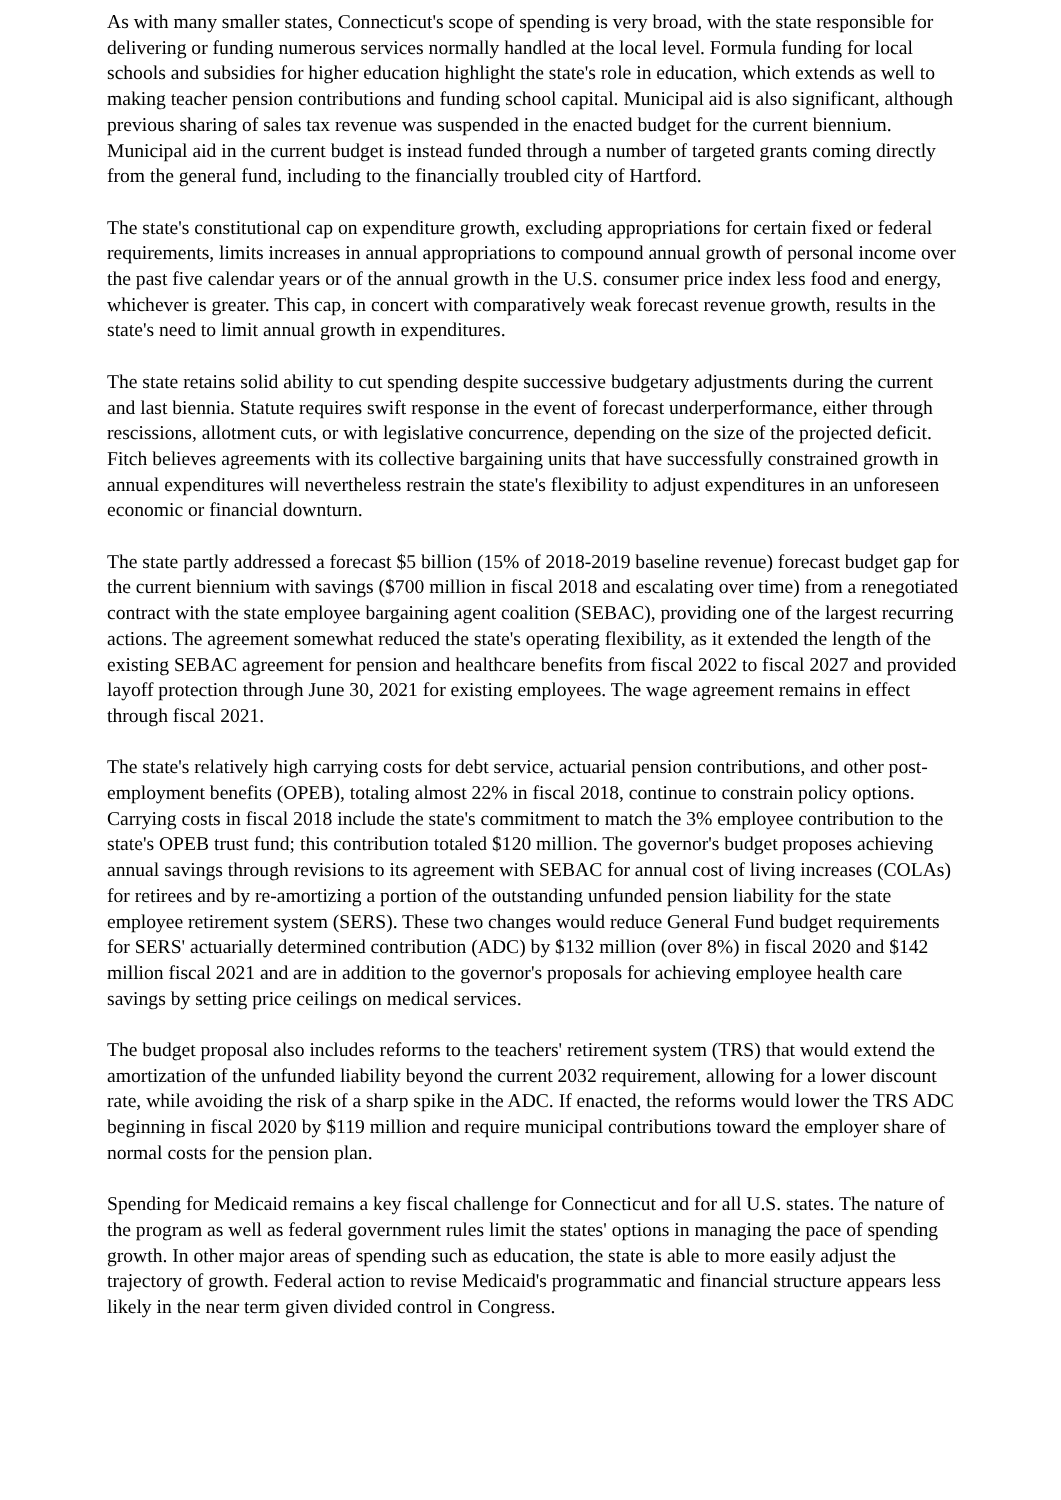As with many smaller states, Connecticut's scope of spending is very broad, with the state responsible for delivering or funding numerous services normally handled at the local level. Formula funding for local schools and subsidies for higher education highlight the state's role in education, which extends as well to making teacher pension contributions and funding school capital. Municipal aid is also significant, although previous sharing of sales tax revenue was suspended in the enacted budget for the current biennium. Municipal aid in the current budget is instead funded through a number of targeted grants coming directly from the general fund, including to the financially troubled city of Hartford.
The state's constitutional cap on expenditure growth, excluding appropriations for certain fixed or federal requirements, limits increases in annual appropriations to compound annual growth of personal income over the past five calendar years or of the annual growth in the U.S. consumer price index less food and energy, whichever is greater. This cap, in concert with comparatively weak forecast revenue growth, results in the state's need to limit annual growth in expenditures.
The state retains solid ability to cut spending despite successive budgetary adjustments during the current and last biennia. Statute requires swift response in the event of forecast underperformance, either through rescissions, allotment cuts, or with legislative concurrence, depending on the size of the projected deficit. Fitch believes agreements with its collective bargaining units that have successfully constrained growth in annual expenditures will nevertheless restrain the state's flexibility to adjust expenditures in an unforeseen economic or financial downturn.
The state partly addressed a forecast $5 billion (15% of 2018-2019 baseline revenue) forecast budget gap for the current biennium with savings ($700 million in fiscal 2018 and escalating over time) from a renegotiated contract with the state employee bargaining agent coalition (SEBAC), providing one of the largest recurring actions. The agreement somewhat reduced the state's operating flexibility, as it extended the length of the existing SEBAC agreement for pension and healthcare benefits from fiscal 2022 to fiscal 2027 and provided layoff protection through June 30, 2021 for existing employees. The wage agreement remains in effect through fiscal 2021.
The state's relatively high carrying costs for debt service, actuarial pension contributions, and other post-employment benefits (OPEB), totaling almost 22% in fiscal 2018, continue to constrain policy options. Carrying costs in fiscal 2018 include the state's commitment to match the 3% employee contribution to the state's OPEB trust fund; this contribution totaled $120 million. The governor's budget proposes achieving annual savings through revisions to its agreement with SEBAC for annual cost of living increases (COLAs) for retirees and by re-amortizing a portion of the outstanding unfunded pension liability for the state employee retirement system (SERS). These two changes would reduce General Fund budget requirements for SERS' actuarially determined contribution (ADC) by $132 million (over 8%) in fiscal 2020 and $142 million fiscal 2021 and are in addition to the governor's proposals for achieving employee health care savings by setting price ceilings on medical services.
The budget proposal also includes reforms to the teachers' retirement system (TRS) that would extend the amortization of the unfunded liability beyond the current 2032 requirement, allowing for a lower discount rate, while avoiding the risk of a sharp spike in the ADC. If enacted, the reforms would lower the TRS ADC beginning in fiscal 2020 by $119 million and require municipal contributions toward the employer share of normal costs for the pension plan.
Spending for Medicaid remains a key fiscal challenge for Connecticut and for all U.S. states. The nature of the program as well as federal government rules limit the states' options in managing the pace of spending growth. In other major areas of spending such as education, the state is able to more easily adjust the trajectory of growth. Federal action to revise Medicaid's programmatic and financial structure appears less likely in the near term given divided control in Congress.